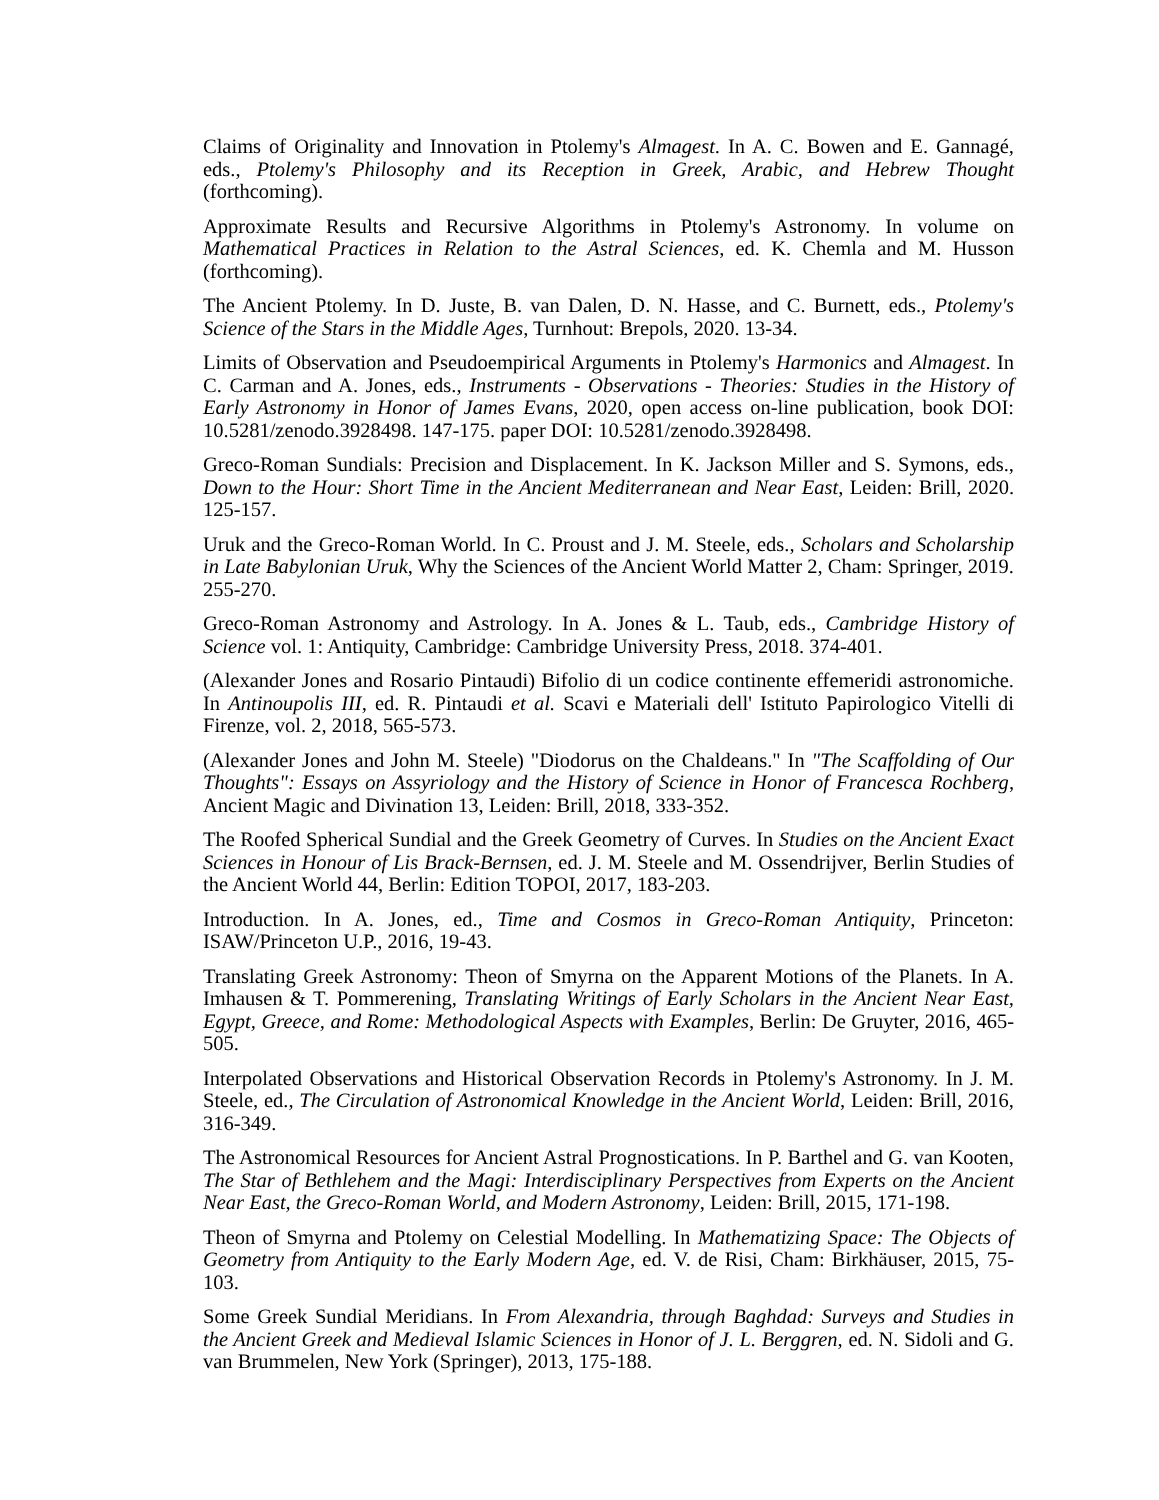Claims of Originality and Innovation in Ptolemy's Almagest. In A. C. Bowen and E. Gannagé, eds., Ptolemy's Philosophy and its Reception in Greek, Arabic, and Hebrew Thought (forthcoming).
Approximate Results and Recursive Algorithms in Ptolemy's Astronomy. In volume on Mathematical Practices in Relation to the Astral Sciences, ed. K. Chemla and M. Husson (forthcoming).
The Ancient Ptolemy. In D. Juste, B. van Dalen, D. N. Hasse, and C. Burnett, eds., Ptolemy's Science of the Stars in the Middle Ages, Turnhout: Brepols, 2020. 13-34.
Limits of Observation and Pseudoempirical Arguments in Ptolemy's Harmonics and Almagest. In C. Carman and A. Jones, eds., Instruments - Observations - Theories: Studies in the History of Early Astronomy in Honor of James Evans, 2020, open access on-line publication, book DOI: 10.5281/zenodo.3928498. 147-175. paper DOI: 10.5281/zenodo.3928498.
Greco-Roman Sundials: Precision and Displacement. In K. Jackson Miller and S. Symons, eds., Down to the Hour: Short Time in the Ancient Mediterranean and Near East, Leiden: Brill, 2020. 125-157.
Uruk and the Greco-Roman World. In C. Proust and J. M. Steele, eds., Scholars and Scholarship in Late Babylonian Uruk, Why the Sciences of the Ancient World Matter 2, Cham: Springer, 2019. 255-270.
Greco-Roman Astronomy and Astrology. In A. Jones & L. Taub, eds., Cambridge History of Science vol. 1: Antiquity, Cambridge: Cambridge University Press, 2018. 374-401.
(Alexander Jones and Rosario Pintaudi) Bifolio di un codice continente effemeridi astronomiche. In Antinoupolis III, ed. R. Pintaudi et al. Scavi e Materiali dell' Istituto Papirologico Vitelli di Firenze, vol. 2, 2018, 565-573.
(Alexander Jones and John M. Steele) "Diodorus on the Chaldeans." In "The Scaffolding of Our Thoughts": Essays on Assyriology and the History of Science in Honor of Francesca Rochberg, Ancient Magic and Divination 13, Leiden: Brill, 2018, 333-352.
The Roofed Spherical Sundial and the Greek Geometry of Curves. In Studies on the Ancient Exact Sciences in Honour of Lis Brack-Bernsen, ed. J. M. Steele and M. Ossendrijver, Berlin Studies of the Ancient World 44, Berlin: Edition TOPOI, 2017, 183-203.
Introduction. In A. Jones, ed., Time and Cosmos in Greco-Roman Antiquity, Princeton: ISAW/Princeton U.P., 2016, 19-43.
Translating Greek Astronomy: Theon of Smyrna on the Apparent Motions of the Planets. In A. Imhausen & T. Pommerening, Translating Writings of Early Scholars in the Ancient Near East, Egypt, Greece, and Rome: Methodological Aspects with Examples, Berlin: De Gruyter, 2016, 465-505.
Interpolated Observations and Historical Observation Records in Ptolemy's Astronomy. In J. M. Steele, ed., The Circulation of Astronomical Knowledge in the Ancient World, Leiden: Brill, 2016, 316-349.
The Astronomical Resources for Ancient Astral Prognostications. In P. Barthel and G. van Kooten, The Star of Bethlehem and the Magi: Interdisciplinary Perspectives from Experts on the Ancient Near East, the Greco-Roman World, and Modern Astronomy, Leiden: Brill, 2015, 171-198.
Theon of Smyrna and Ptolemy on Celestial Modelling. In Mathematizing Space: The Objects of Geometry from Antiquity to the Early Modern Age, ed. V. de Risi, Cham: Birkhäuser, 2015, 75-103.
Some Greek Sundial Meridians. In From Alexandria, through Baghdad: Surveys and Studies in the Ancient Greek and Medieval Islamic Sciences in Honor of J. L. Berggren, ed. N. Sidoli and G. van Brummelen, New York (Springer), 2013, 175-188.